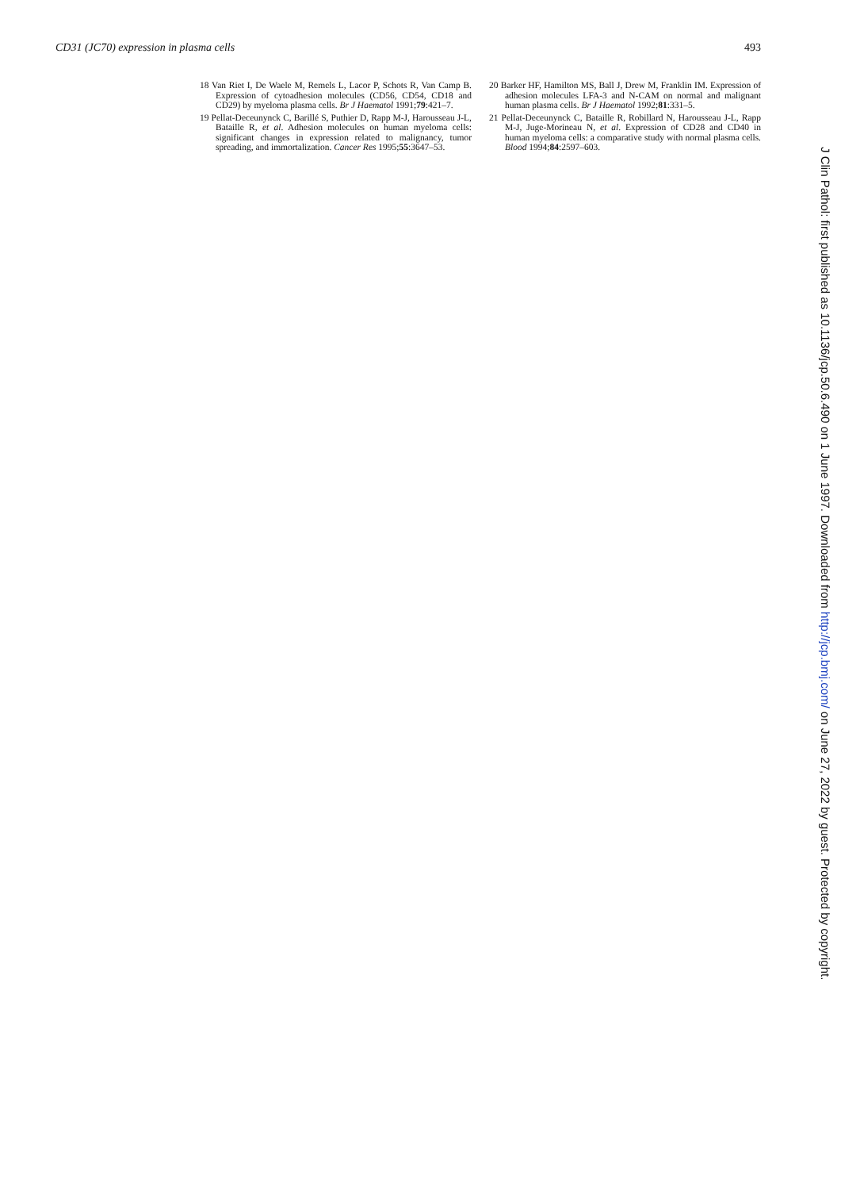CD31 (JC70) expression in plasma cells 493
18 Van Riet I, De Waele M, Remels L, Lacor P, Schots R, Van Camp B. Expression of cytoadhesion molecules (CD56, CD54, CD18 and CD29) by myeloma plasma cells. Br J Haematol 1991;79:421–7.
19 Pellat-Deceunynck C, Barillé S, Puthier D, Rapp M-J, Harousseau J-L, Bataille R, et al. Adhesion molecules on human myeloma cells: significant changes in expression related to malignancy, tumor spreading, and immortalization. Cancer Res 1995;55:3647–53.
20 Barker HF, Hamilton MS, Ball J, Drew M, Franklin IM. Expression of adhesion molecules LFA-3 and N-CAM on normal and malignant human plasma cells. Br J Haematol 1992;81:331–5.
21 Pellat-Deceunynck C, Bataille R, Robillard N, Harousseau J-L, Rapp M-J, Juge-Morineau N, et al. Expression of CD28 and CD40 in human myeloma cells: a comparative study with normal plasma cells. Blood 1994;84:2597–603.
J Clin Pathol: first published as 10.1136/jcp.50.6.490 on 1 June 1997. Downloaded from http://jcp.bmj.com/ on June 27, 2022 by guest. Protected by copyright.